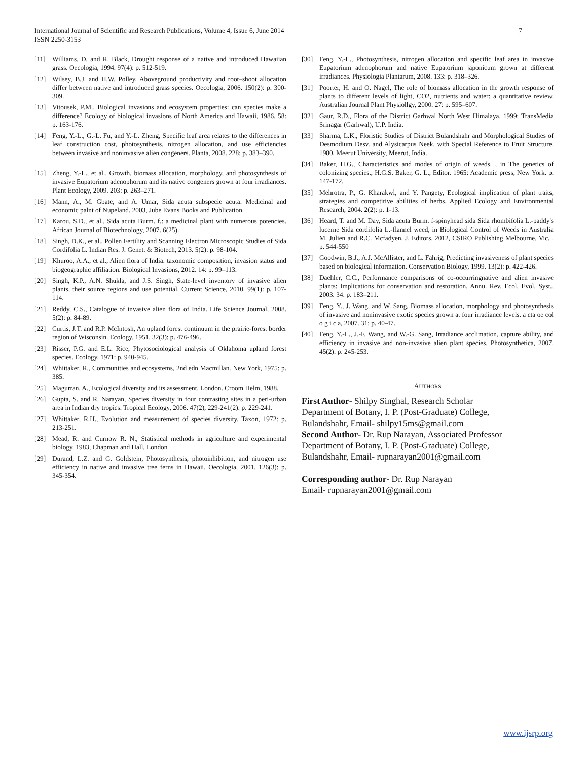7 International Journal of Scientific and Research Publications, Volume 4, Issue 6, June 2014
ISSN 2250-3153
[11] Williams, D. and R. Black, Drought response of a native and introduced Hawaiian grass. Oecologia, 1994. 97(4): p. 512-519.
[12] Wilsey, B.J. and H.W. Polley, Aboveground productivity and root–shoot allocation differ between native and introduced grass species. Oecologia, 2006. 150(2): p. 300-309.
[13] Vitousek, P.M., Biological invasions and ecosystem properties: can species make a difference? Ecology of biological invasions of North America and Hawaii, 1986. 58: p. 163-176.
[14] Feng, Y.-L., G.-L. Fu, and Y.-L. Zheng, Specific leaf area relates to the differences in leaf construction cost, photosynthesis, nitrogen allocation, and use efficiencies between invasive and noninvasive alien congeners. Planta, 2008. 228: p. 383–390.
[15] Zheng, Y.-L., et al., Growth, biomass allocation, morphology, and photosynthesis of invasive Eupatorium adenophorum and its native congeners grown at four irradiances. Plant Ecology, 2009. 203: p. 263–271.
[16] Mann, A., M. Gbate, and A. Umar, Sida acuta subspecie acuta. Medicinal and economic palnt of Nupeland. 2003, Jube Evans Books and Publication.
[17] Karou, S.D., et al., Sida acuta Burm. f.: a medicinal plant with numerous potencies. African Journal of Biotechnology, 2007. 6(25).
[18] Singh, D.K., et al., Pollen Fertility and Scanning Electron Microscopic Studies of Sida Cordifolia L. Indian Res. J. Genet. & Biotech, 2013. 5(2): p. 98-104.
[19] Khuroo, A.A., et al., Alien flora of India: taxonomic composition, invasion status and biogeographic affiliation. Biological Invasions, 2012. 14: p. 99–113.
[20] Singh, K.P., A.N. Shukla, and J.S. Singh, State-level inventory of invasive alien plants, their source regions and use potential. Current Science, 2010. 99(1): p. 107-114.
[21] Reddy, C.S., Catalogue of invasive alien flora of India. Life Science Journal, 2008. 5(2): p. 84-89.
[22] Curtis, J.T. and R.P. McIntosh, An upland forest continuum in the prairie-forest border region of Wisconsin. Ecology, 1951. 32(3): p. 476-496.
[23] Risser, P.G. and E.L. Rice, Phytosociological analysis of Oklahoma upland forest species. Ecology, 1971: p. 940-945.
[24] Whittaker, R., Communities and ecosystems, 2nd edn Macmillan. New York, 1975: p. 385.
[25] Magurran, A., Ecological diversity and its assessment. London. Croom Helm, 1988.
[26] Gupta, S. and R. Narayan, Species diversity in four contrasting sites in a peri-urban area in Indian dry tropics. Tropical Ecology, 2006. 47(2), 229-241(2): p. 229-241.
[27] Whittaker, R.H., Evolution and measurement of species diversity. Taxon, 1972: p. 213-251.
[28] Mead, R. and Curnow R. N., Statistical methods in agriculture and experimental biology. 1983, Chapman and Hall, London
[29] Durand, L.Z. and G. Goldstein, Photosynthesis, photoinhibition, and nitrogen use efficiency in native and invasive tree ferns in Hawaii. Oecologia, 2001. 126(3): p. 345-354.
[30] Feng, Y.-L., Photosynthesis, nitrogen allocation and specific leaf area in invasive Eupatorium adenophorum and native Eupatorium japonicum grown at different irradiances. Physiologia Plantarum, 2008. 133: p. 318–326.
[31] Poorter, H. and O. Nagel, The role of biomass allocation in the growth response of plants to different levels of light, CO2, nutrients and water: a quantitative review. Australian Journal Plant Physiollgy, 2000. 27: p. 595–607.
[32] Gaur, R.D., Flora of the District Garhwal North West Himalaya. 1999: TransMedia Srinagar (Garhwal), U.P. India.
[33] Sharma, L.K., Floristic Studies of District Bulandshahr and Morphological Studies of Desmodium Desv. and Alysicarpus Neek. with Special Reference to Fruit Structure. 1980, Meerut University, Meerut, India.
[34] Baker, H.G., Characteristics and modes of origin of weeds. , in The genetics of colonizing species., H.G.S. Baker, G. L., Editor. 1965: Academic press, New York. p. 147-172.
[35] Mehrotra, P., G. Kharakwl, and Y. Pangety, Ecological implication of plant traits, strategies and competitive abilities of herbs. Applied Ecology and Environmental Research, 2004. 2(2): p. 1-13.
[36] Heard, T. and M. Day, Sida acuta Burm. f-spinyhead sida Sida rhombifolia L.-paddy's lucerne Sida cordifolia L.-flannel weed, in Biological Control of Weeds in Australia M. Julien and R.C. Mcfadyen, J, Editors. 2012, CSIRO Publishing Melbourne, Vic. . p. 544-550
[37] Goodwin, B.J., A.J. McAllister, and L. Fahrig, Predicting invasiveness of plant species based on biological information. Conservation Biology, 1999. 13(2): p. 422-426.
[38] Daehler, C.C., Performance comparisons of co-occurringnative and alien invasive plants: Implications for conservation and restoration. Annu. Rev. Ecol. Evol. Syst., 2003. 34: p. 183–211.
[39] Feng, Y., J. Wang, and W. Sang, Biomass allocation, morphology and photosynthesis of invasive and noninvasive exotic species grown at four irradiance levels. a cta oe col o g i c a, 2007. 31: p. 40-47.
[40] Feng, Y.-L., J.-F. Wang, and W.-G. Sang, Irradiance acclimation, capture ability, and efficiency in invasive and non-invasive alien plant species. Photosynthetica, 2007. 45(2): p. 245-253.
AUTHORS
First Author- Shilpy Singhal, Research Scholar
Department of Botany, I. P. (Post-Graduate) College,
Bulandshahr, Email- shilpy15ms@gmail.com
Second Author- Dr. Rup Narayan, Associated Professor
Department of Botany, I. P. (Post-Graduate) College,
Bulandshahr, Email- rupnarayan2001@gmail.com
Corresponding author- Dr. Rup Narayan
Email- rupnarayan2001@gmail.com
www.ijsrp.org